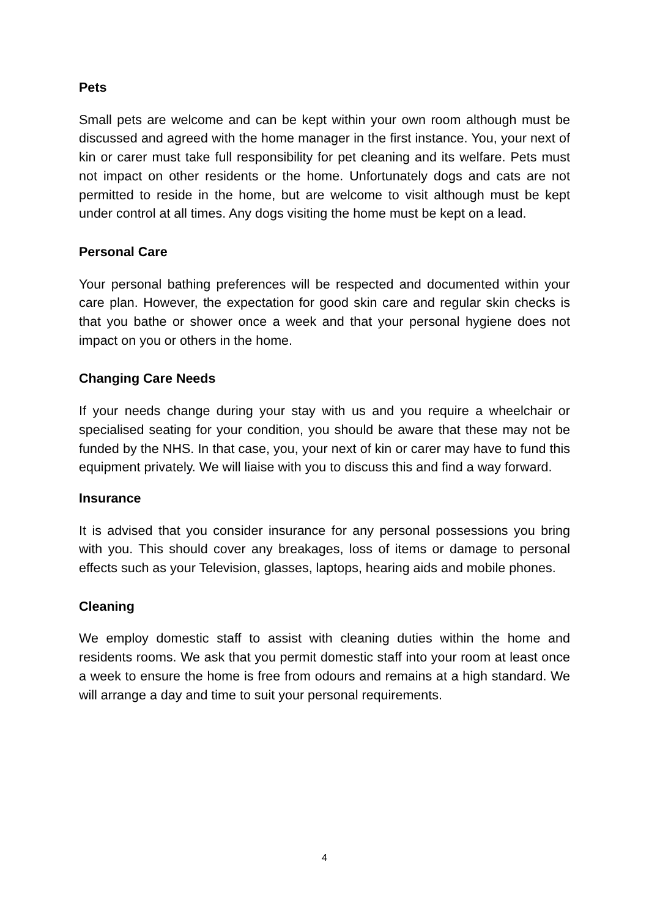Pets
Small pets are welcome and can be kept within your own room although must be discussed and agreed with the home manager in the first instance. You, your next of kin or carer must take full responsibility for pet cleaning and its welfare. Pets must not impact on other residents or the home. Unfortunately dogs and cats are not permitted to reside in the home, but are welcome to visit although must be kept under control at all times. Any dogs visiting the home must be kept on a lead.
Personal Care
Your personal bathing preferences will be respected and documented within your care plan. However, the expectation for good skin care and regular skin checks is that you bathe or shower once a week and that your personal hygiene does not impact on you or others in the home.
Changing Care Needs
If your needs change during your stay with us and you require a wheelchair or specialised seating for your condition, you should be aware that these may not be funded by the NHS. In that case, you, your next of kin or carer may have to fund this equipment privately. We will liaise with you to discuss this and find a way forward.
Insurance
It is advised that you consider insurance for any personal possessions you bring with you. This should cover any breakages, loss of items or damage to personal effects such as your Television, glasses, laptops, hearing aids and mobile phones.
Cleaning
We employ domestic staff to assist with cleaning duties within the home and residents rooms. We ask that you permit domestic staff into your room at least once a week to ensure the home is free from odours and remains at a high standard. We will arrange a day and time to suit your personal requirements.
4